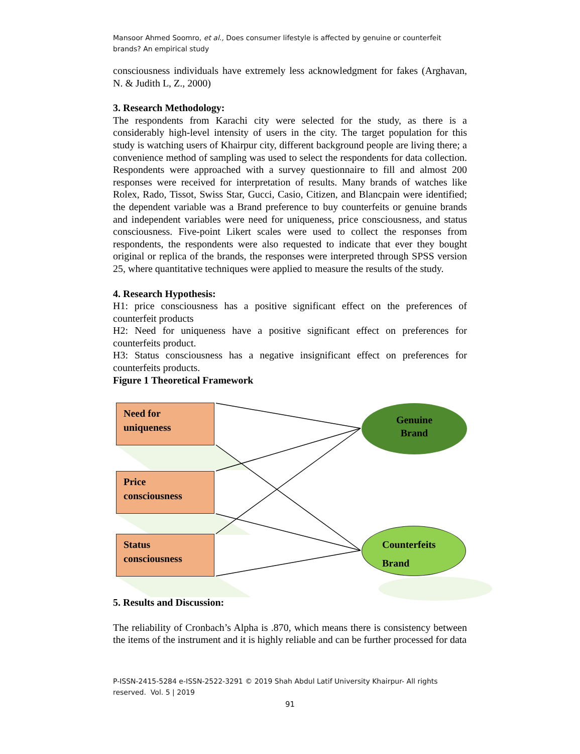Mansoor Ahmed Soomro, et al., Does consumer lifestyle is affected by genuine or counterfeit brands? An empirical study
consciousness individuals have extremely less acknowledgment for fakes (Arghavan, N. & Judith L, Z., 2000)
3. Research Methodology:
The respondents from Karachi city were selected for the study, as there is a considerably high-level intensity of users in the city. The target population for this study is watching users of Khairpur city, different background people are living there; a convenience method of sampling was used to select the respondents for data collection. Respondents were approached with a survey questionnaire to fill and almost 200 responses were received for interpretation of results. Many brands of watches like Rolex, Rado, Tissot, Swiss Star, Gucci, Casio, Citizen, and Blancpain were identified; the dependent variable was a Brand preference to buy counterfeits or genuine brands and independent variables were need for uniqueness, price consciousness, and status consciousness. Five-point Likert scales were used to collect the responses from respondents, the respondents were also requested to indicate that ever they bought original or replica of the brands, the responses were interpreted through SPSS version 25, where quantitative techniques were applied to measure the results of the study.
4. Research Hypothesis:
H1: price consciousness has a positive significant effect on the preferences of counterfeit products
H2: Need for uniqueness have a positive significant effect on preferences for counterfeits product.
H3: Status consciousness has a negative insignificant effect on preferences for counterfeits products.
Figure 1 Theoretical Framework
Need for
uniqueness
Price
consciousness
Status
consciousness
Genuine
Brand
Counterfeits
Brand
5. Results and Discussion:
The reliability of Cronbach’s Alpha is .870, which means there is consistency between the items of the instrument and it is highly reliable and can be further processed for data
P-ISSN-2415-5284 e-ISSN-2522-3291 © 2019 Shah Abdul Latif University Khairpur- All rights reserved. Vol. 5 | 2019
91